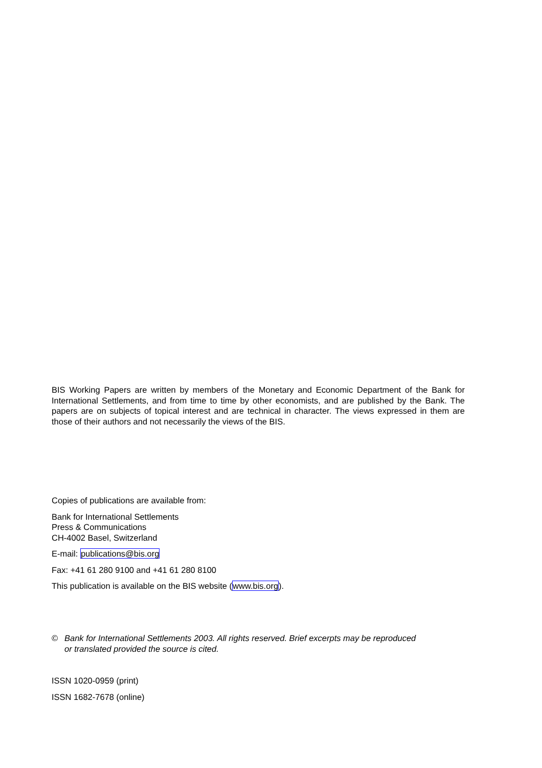BIS Working Papers are written by members of the Monetary and Economic Department of the Bank for International Settlements, and from time to time by other economists, and are published by the Bank. The papers are on subjects of topical interest and are technical in character. The views expressed in them are those of their authors and not necessarily the views of the BIS.
Copies of publications are available from:
Bank for International Settlements
Press & Communications
CH-4002 Basel, Switzerland
E-mail: publications@bis.org
Fax: +41 61 280 9100 and +41 61 280 8100
This publication is available on the BIS website (www.bis.org).
© Bank for International Settlements 2003. All rights reserved. Brief excerpts may be reproduced
or translated provided the source is cited.
ISSN 1020-0959 (print)
ISSN 1682-7678 (online)